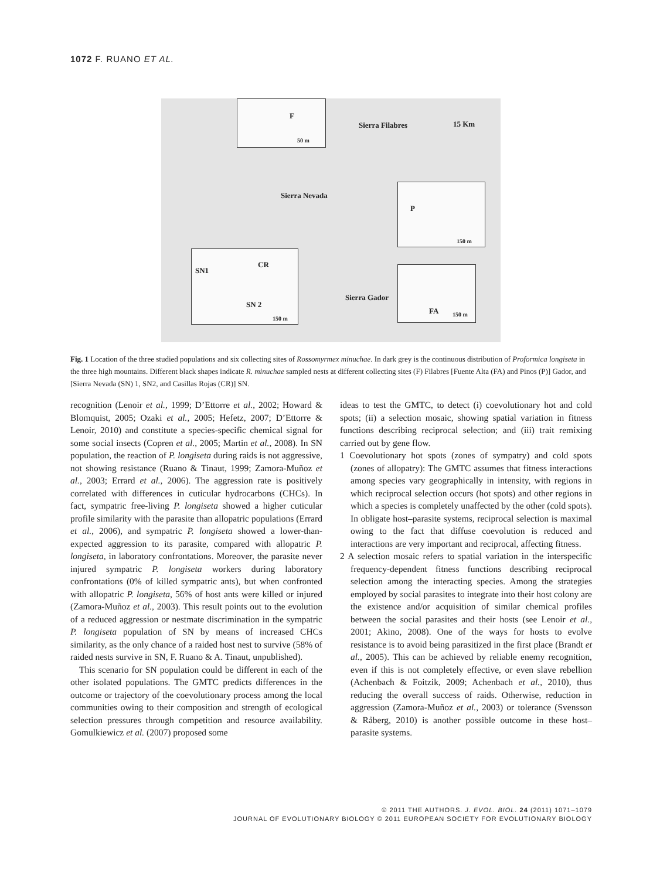1072 F. RUANO ET AL.
F
Sierra Filabres 15 Km
50 m
Sierra Nevada
P
150 m
SN1
CR
SN 2
150 m
Sierra Gador
FA 150 m
Fig. 1 Location of the three studied populations and six collecting sites of Rossomyrmex minuchae. In dark grey is the continuous distribution of Proformica longiseta in the three high mountains. Different black shapes indicate R. minuchae sampled nests at different collecting sites (F) Filabres [Fuente Alta (FA) and Pinos (P)] Gador, and [Sierra Nevada (SN) 1, SN2, and Casillas Rojas (CR)] SN.
recognition (Lenoir et al., 1999; D’Ettorre et al., 2002; Howard & Blomquist, 2005; Ozaki et al., 2005; Hefetz, 2007; D’Ettorre & Lenoir, 2010) and constitute a species-specific chemical signal for some social insects (Copren et al., 2005; Martin et al., 2008). In SN population, the reaction of P. longiseta during raids is not aggressive, not showing resistance (Ruano & Tinaut, 1999; Zamora-Muñoz et al., 2003; Errard et al., 2006). The aggression rate is positively correlated with differences in cuticular hydrocarbons (CHCs). In fact, sympatric free-living P. longiseta showed a higher cuticular profile similarity with the parasite than allopatric populations (Errard et al., 2006), and sympatric P. longiseta showed a lower-than-expected aggression to its parasite, compared with allopatric P. longiseta, in laboratory confrontations. Moreover, the parasite never injured sympatric P. longiseta workers during laboratory confrontations (0% of killed sympatric ants), but when confronted with allopatric P. longiseta, 56% of host ants were killed or injured (Zamora-Muñoz et al., 2003). This result points out to the evolution of a reduced aggression or nestmate discrimination in the sympatric P. longiseta population of SN by means of increased CHCs similarity, as the only chance of a raided host nest to survive (58% of raided nests survive in SN, F. Ruano & A. Tinaut, unpublished).
This scenario for SN population could be different in each of the other isolated populations. The GMTC predicts differences in the outcome or trajectory of the coevolutionary process among the local communities owing to their composition and strength of ecological selection pressures through competition and resource availability. Gomulkiewicz et al. (2007) proposed some
ideas to test the GMTC, to detect (i) coevolutionary hot and cold spots; (ii) a selection mosaic, showing spatial variation in fitness functions describing reciprocal selection; and (iii) trait remixing carried out by gene flow.
1 Coevolutionary hot spots (zones of sympatry) and cold spots (zones of allopatry): The GMTC assumes that fitness interactions among species vary geographically in intensity, with regions in which reciprocal selection occurs (hot spots) and other regions in which a species is completely unaffected by the other (cold spots). In obligate host–parasite systems, reciprocal selection is maximal owing to the fact that diffuse coevolution is reduced and interactions are very important and reciprocal, affecting fitness.
2 A selection mosaic refers to spatial variation in the interspecific frequency-dependent fitness functions describing reciprocal selection among the interacting species. Among the strategies employed by social parasites to integrate into their host colony are the existence and/or acquisition of similar chemical profiles between the social parasites and their hosts (see Lenoir et al., 2001; Akino, 2008). One of the ways for hosts to evolve resistance is to avoid being parasitized in the first place (Brandt et al., 2005). This can be achieved by reliable enemy recognition, even if this is not completely effective, or even slave rebellion (Achenbach & Foitzik, 2009; Achenbach et al., 2010), thus reducing the overall success of raids. Otherwise, reduction in aggression (Zamora-Muñoz et al., 2003) or tolerance (Svensson & Råberg, 2010) is another possible outcome in these host–parasite systems.
© 2011 THE AUTHORS. J. EVOL. BIOL. 24 (2011) 1071–1079
JOURNAL OF EVOLUTIONARY BIOLOGY © 2011 EUROPEAN SOCIETY FOR EVOLUTIONARY BIOLOGY